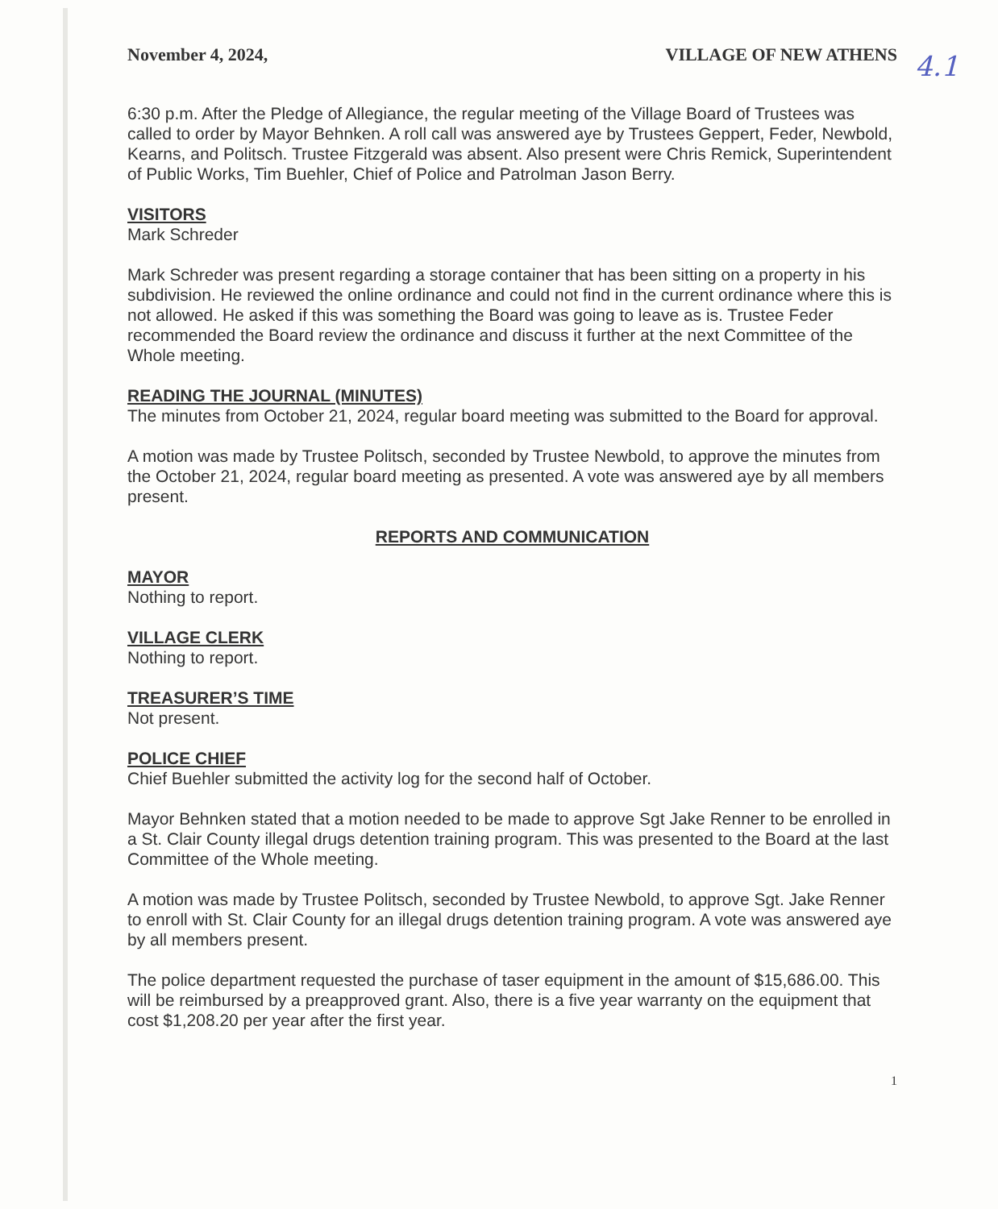4.1
November 4, 2024, VILLAGE OF NEW ATHENS
6:30 p.m. After the Pledge of Allegiance, the regular meeting of the Village Board of Trustees was called to order by Mayor Behnken. A roll call was answered aye by Trustees Geppert, Feder, Newbold, Kearns, and Politsch. Trustee Fitzgerald was absent. Also present were Chris Remick, Superintendent of Public Works, Tim Buehler, Chief of Police and Patrolman Jason Berry.
VISITORS
Mark Schreder
Mark Schreder was present regarding a storage container that has been sitting on a property in his subdivision. He reviewed the online ordinance and could not find in the current ordinance where this is not allowed. He asked if this was something the Board was going to leave as is. Trustee Feder recommended the Board review the ordinance and discuss it further at the next Committee of the Whole meeting.
READING THE JOURNAL (MINUTES)
The minutes from October 21, 2024, regular board meeting was submitted to the Board for approval.
A motion was made by Trustee Politsch, seconded by Trustee Newbold, to approve the minutes from the October 21, 2024, regular board meeting as presented. A vote was answered aye by all members present.
REPORTS AND COMMUNICATION
MAYOR
Nothing to report.
VILLAGE CLERK
Nothing to report.
TREASURER’S TIME
Not present.
POLICE CHIEF
Chief Buehler submitted the activity log for the second half of October.
Mayor Behnken stated that a motion needed to be made to approve Sgt Jake Renner to be enrolled in a St. Clair County illegal drugs detention training program. This was presented to the Board at the last Committee of the Whole meeting.
A motion was made by Trustee Politsch, seconded by Trustee Newbold, to approve Sgt. Jake Renner to enroll with St. Clair County for an illegal drugs detention training program. A vote was answered aye by all members present.
The police department requested the purchase of taser equipment in the amount of $15,686.00. This will be reimbursed by a preapproved grant. Also, there is a five year warranty on the equipment that cost $1,208.20 per year after the first year.
1